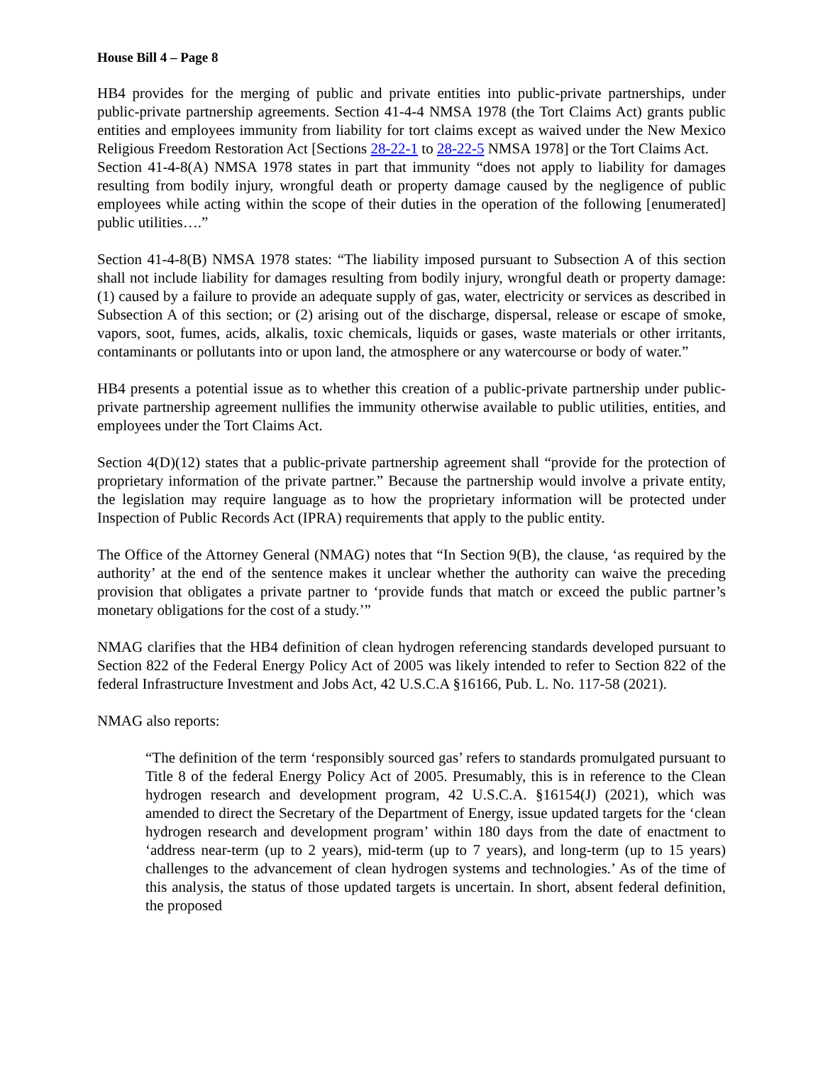House Bill 4 – Page 8
HB4 provides for the merging of public and private entities into public-private partnerships, under public-private partnership agreements. Section 41-4-4 NMSA 1978 (the Tort Claims Act) grants public entities and employees immunity from liability for tort claims except as waived under the New Mexico Religious Freedom Restoration Act [Sections 28-22-1 to 28-22-5 NMSA 1978] or the Tort Claims Act.
Section 41-4-8(A) NMSA 1978 states in part that immunity “does not apply to liability for damages resulting from bodily injury, wrongful death or property damage caused by the negligence of public employees while acting within the scope of their duties in the operation of the following [enumerated] public utilities….”
Section 41-4-8(B) NMSA 1978 states: “The liability imposed pursuant to Subsection A of this section shall not include liability for damages resulting from bodily injury, wrongful death or property damage: (1) caused by a failure to provide an adequate supply of gas, water, electricity or services as described in Subsection A of this section; or (2) arising out of the discharge, dispersal, release or escape of smoke, vapors, soot, fumes, acids, alkalis, toxic chemicals, liquids or gases, waste materials or other irritants, contaminants or pollutants into or upon land, the atmosphere or any watercourse or body of water.”
HB4 presents a potential issue as to whether this creation of a public-private partnership under public-private partnership agreement nullifies the immunity otherwise available to public utilities, entities, and employees under the Tort Claims Act.
Section 4(D)(12) states that a public-private partnership agreement shall “provide for the protection of proprietary information of the private partner.” Because the partnership would involve a private entity, the legislation may require language as to how the proprietary information will be protected under Inspection of Public Records Act (IPRA) requirements that apply to the public entity.
The Office of the Attorney General (NMAG) notes that “In Section 9(B), the clause, ‘as required by the authority’ at the end of the sentence makes it unclear whether the authority can waive the preceding provision that obligates a private partner to ‘provide funds that match or exceed the public partner’s monetary obligations for the cost of a study.’”
NMAG clarifies that the HB4 definition of clean hydrogen referencing standards developed pursuant to Section 822 of the Federal Energy Policy Act of 2005 was likely intended to refer to Section 822 of the federal Infrastructure Investment and Jobs Act, 42 U.S.C.A §16166, Pub. L. No. 117-58 (2021).
NMAG also reports:
“The definition of the term ‘responsibly sourced gas’ refers to standards promulgated pursuant to Title 8 of the federal Energy Policy Act of 2005. Presumably, this is in reference to the Clean hydrogen research and development program, 42 U.S.C.A. §16154(J) (2021), which was amended to direct the Secretary of the Department of Energy, issue updated targets for the ‘clean hydrogen research and development program’ within 180 days from the date of enactment to ‘address near-term (up to 2 years), mid-term (up to 7 years), and long-term (up to 15 years) challenges to the advancement of clean hydrogen systems and technologies.’ As of the time of this analysis, the status of those updated targets is uncertain. In short, absent federal definition, the proposed